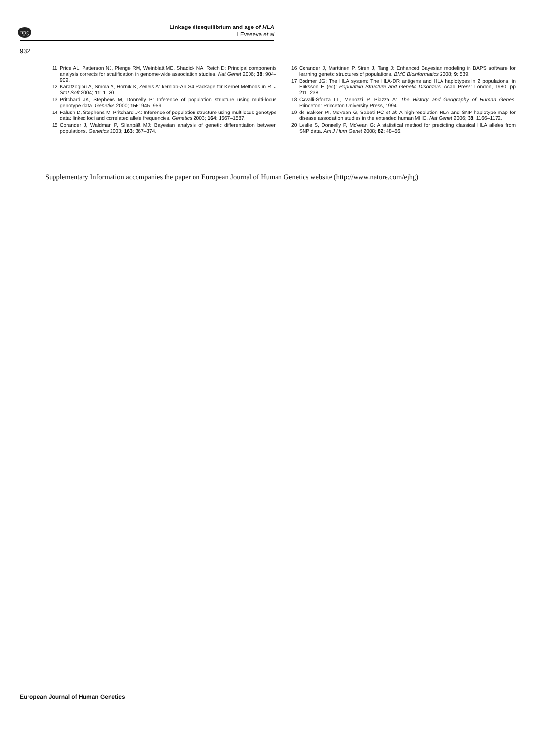npg
Linkage disequilibrium and age of HLA
I Evseeva et al
932
11 Price AL, Patterson NJ, Plenge RM, Weinblatt ME, Shadick NA, Reich D: Principal components analysis corrects for stratification in genome-wide association studies. Nat Genet 2006; 38: 904–909.
12 Karatzoglou A, Smola A, Hornik K, Zeileis A: kernlab-An S4 Package for Kernel Methods in R. J Stat Soft 2004; 11: 1–20.
13 Pritchard JK, Stephens M, Donnelly P: Inference of population structure using multi-locus genotype data. Genetics 2000; 155: 945–959.
14 Falush D, Stephens M, Pritchard JK: Inference of population structure using multilocus genotype data: linked loci and correlated allele frequencies. Genetics 2003; 164: 1567–1587.
15 Corander J, Waldman P, Silanpää MJ: Bayesian analysis of genetic differentiation between populations. Genetics 2003; 163: 367–374.
16 Corander J, Marttinen P, Siren J, Tang J: Enhanced Bayesian modeling in BAPS software for learning genetic structures of populations. BMC Bioinformatics 2008; 9: 539.
17 Bodmer JG: The HLA system: The HLA-DR antigens and HLA haplotypes in 2 populations. in Eriksson E (ed): Population Structure and Genetic Disorders. Acad Press: London, 1980, pp 211–238.
18 Cavalli-Sforza LL, Menozzi P, Piazza A: The History and Geography of Human Genes. Princeton: Princeton University Press, 1994.
19 de Bakker PI, McVean G, Sabeti PC et al: A high-resolution HLA and SNP haplotype map for disease association studies in the extended human MHC. Nat Genet 2006; 38: 1166–1172.
20 Leslie S, Donnelly P, McVean G: A statistical method for predicting classical HLA alleles from SNP data. Am J Hum Genet 2008; 82: 48–56.
Supplementary Information accompanies the paper on European Journal of Human Genetics website (http://www.nature.com/ejhg)
European Journal of Human Genetics